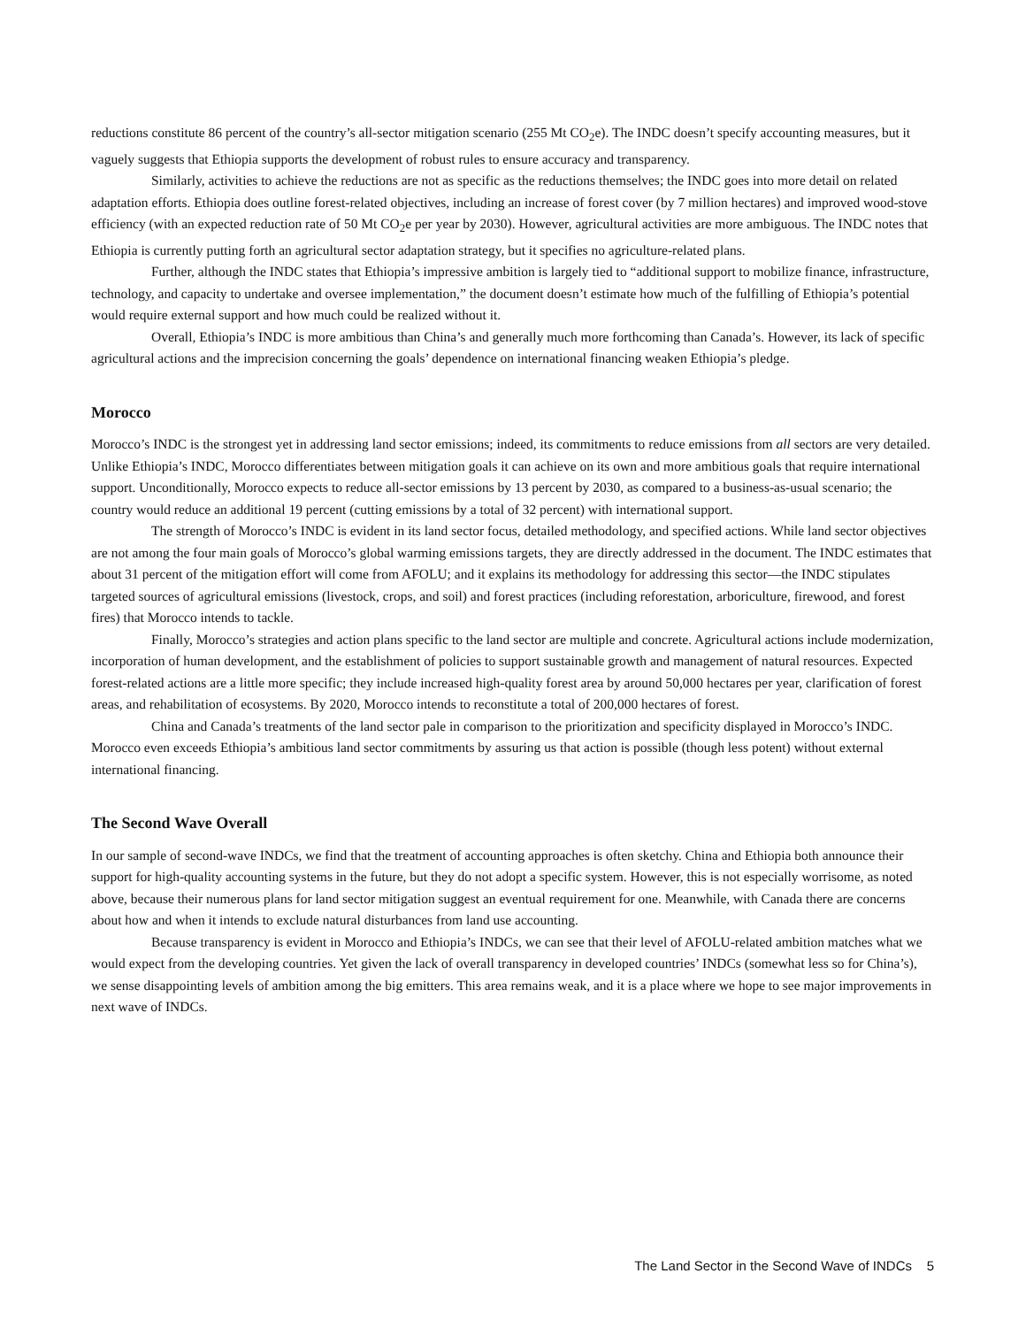reductions constitute 86 percent of the country’s all-sector mitigation scenario (255 Mt CO<sub>2</sub>e). The INDC doesn’t specify accounting measures, but it vaguely suggests that Ethiopia supports the development of robust rules to ensure accuracy and transparency.
Similarly, activities to achieve the reductions are not as specific as the reductions themselves; the INDC goes into more detail on related adaptation efforts. Ethiopia does outline forest-related objectives, including an increase of forest cover (by 7 million hectares) and improved wood-stove efficiency (with an expected reduction rate of 50 Mt CO<sub>2</sub>e per year by 2030). However, agricultural activities are more ambiguous. The INDC notes that Ethiopia is currently putting forth an agricultural sector adaptation strategy, but it specifies no agriculture-related plans.
Further, although the INDC states that Ethiopia’s impressive ambition is largely tied to “additional support to mobilize finance, infrastructure, technology, and capacity to undertake and oversee implementation,” the document doesn’t estimate how much of the fulfilling of Ethiopia’s potential would require external support and how much could be realized without it.
Overall, Ethiopia’s INDC is more ambitious than China’s and generally much more forthcoming than Canada’s. However, its lack of specific agricultural actions and the imprecision concerning the goals’ dependence on international financing weaken Ethiopia’s pledge.
Morocco
Morocco’s INDC is the strongest yet in addressing land sector emissions; indeed, its commitments to reduce emissions from all sectors are very detailed. Unlike Ethiopia’s INDC, Morocco differentiates between mitigation goals it can achieve on its own and more ambitious goals that require international support. Unconditionally, Morocco expects to reduce all-sector emissions by 13 percent by 2030, as compared to a business-as-usual scenario; the country would reduce an additional 19 percent (cutting emissions by a total of 32 percent) with international support.
The strength of Morocco’s INDC is evident in its land sector focus, detailed methodology, and specified actions. While land sector objectives are not among the four main goals of Morocco’s global warming emissions targets, they are directly addressed in the document. The INDC estimates that about 31 percent of the mitigation effort will come from AFOLU; and it explains its methodology for addressing this sector—the INDC stipulates targeted sources of agricultural emissions (livestock, crops, and soil) and forest practices (including reforestation, arboriculture, firewood, and forest fires) that Morocco intends to tackle.
Finally, Morocco’s strategies and action plans specific to the land sector are multiple and concrete. Agricultural actions include modernization, incorporation of human development, and the establishment of policies to support sustainable growth and management of natural resources. Expected forest-related actions are a little more specific; they include increased high-quality forest area by around 50,000 hectares per year, clarification of forest areas, and rehabilitation of ecosystems. By 2020, Morocco intends to reconstitute a total of 200,000 hectares of forest.
China and Canada’s treatments of the land sector pale in comparison to the prioritization and specificity displayed in Morocco’s INDC. Morocco even exceeds Ethiopia’s ambitious land sector commitments by assuring us that action is possible (though less potent) without external international financing.
The Second Wave Overall
In our sample of second-wave INDCs, we find that the treatment of accounting approaches is often sketchy. China and Ethiopia both announce their support for high-quality accounting systems in the future, but they do not adopt a specific system. However, this is not especially worrisome, as noted above, because their numerous plans for land sector mitigation suggest an eventual requirement for one. Meanwhile, with Canada there are concerns about how and when it intends to exclude natural disturbances from land use accounting.
Because transparency is evident in Morocco and Ethiopia’s INDCs, we can see that their level of AFOLU-related ambition matches what we would expect from the developing countries. Yet given the lack of overall transparency in developed countries’ INDCs (somewhat less so for China’s), we sense disappointing levels of ambition among the big emitters. This area remains weak, and it is a place where we hope to see major improvements in next wave of INDCs.
The Land Sector in the Second Wave of INDCs 5